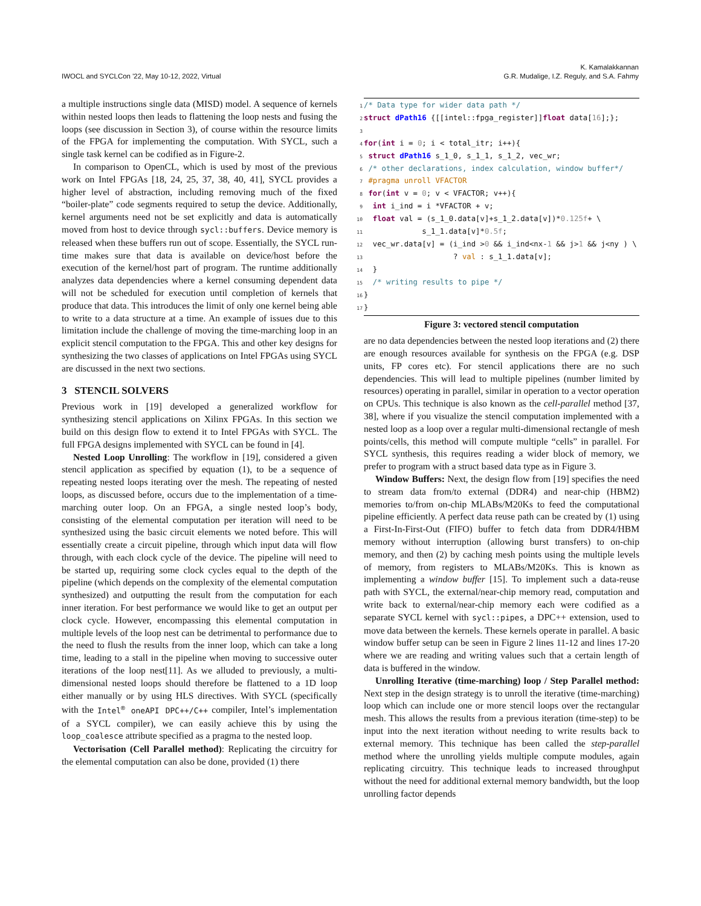IWOCL and SYCLCon '22, May 10-12, 2022, Virtual
K. Kamalakkannan
G.R. Mudalige, I.Z. Reguly, and S.A. Fahmy
a multiple instructions single data (MISD) model. A sequence of kernels within nested loops then leads to flattening the loop nests and fusing the loops (see discussion in Section 3), of course within the resource limits of the FPGA for implementing the computation. With SYCL, such a single task kernel can be codified as in Figure-2.
In comparison to OpenCL, which is used by most of the previous work on Intel FPGAs [18, 24, 25, 37, 38, 40, 41], SYCL provides a higher level of abstraction, including removing much of the fixed “boiler-plate” code segments required to setup the device. Additionally, kernel arguments need not be set explicitly and data is automatically moved from host to device through sycl::buffers. Device memory is released when these buffers run out of scope. Essentially, the SYCL run-time makes sure that data is available on device/host before the execution of the kernel/host part of program. The runtime additionally analyzes data dependencies where a kernel consuming dependent data will not be scheduled for execution until completion of kernels that produce that data. This introduces the limit of only one kernel being able to write to a data structure at a time. An example of issues due to this limitation include the challenge of moving the time-marching loop in an explicit stencil computation to the FPGA. This and other key designs for synthesizing the two classes of applications on Intel FPGAs using SYCL are discussed in the next two sections.
3 STENCIL SOLVERS
Previous work in [19] developed a generalized workflow for synthesizing stencil applications on Xilinx FPGAs. In this section we build on this design flow to extend it to Intel FPGAs with SYCL. The full FPGA designs implemented with SYCL can be found in [4].
Nested Loop Unrolling: The workflow in [19], considered a given stencil application as specified by equation (1), to be a sequence of repeating nested loops iterating over the mesh. The repeating of nested loops, as discussed before, occurs due to the implementation of a time-marching outer loop. On an FPGA, a single nested loop’s body, consisting of the elemental computation per iteration will need to be synthesized using the basic circuit elements we noted before. This will essentially create a circuit pipeline, through which input data will flow through, with each clock cycle of the device. The pipeline will need to be started up, requiring some clock cycles equal to the depth of the pipeline (which depends on the complexity of the elemental computation synthesized) and outputting the result from the computation for each inner iteration. For best performance we would like to get an output per clock cycle. However, encompassing this elemental computation in multiple levels of the loop nest can be detrimental to performance due to the need to flush the results from the inner loop, which can take a long time, leading to a stall in the pipeline when moving to successive outer iterations of the loop nest[11]. As we alluded to previously, a multi-dimensional nested loops should therefore be flattened to a 1D loop either manually or by using HLS directives. With SYCL (specifically with the Intel<sup>®</sup> oneAPI DPC++/C++ compiler, Intel’s implementation of a SYCL compiler), we can easily achieve this by using the loop_coalesce attribute specified as a pragma to the nested loop.
Vectorisation (Cell Parallel method): Replicating the circuitry for the elemental computation can also be done, provided (1) there
1/* Data type for wider data path */
2 struct dPath16 {[[intel::fpga_register]]float data[16];};
3
4 for(int i = 0; i < total_itr; i++){
5 struct dPath16 s_1_0, s_1_1, s_1_2, vec_wr;
6 /* other declarations, index calculation, window buffer*/
7 #pragma unroll VFACTOR
8 for(int v = 0; v < VFACTOR; v++){
9  int i_ind = i *VFACTOR + v;
10  float val = (s_1_0.data[v]+s_1_2.data[v])*0.125f+ \
11             s_1_1.data[v]*0.5f;
12  vec_wr.data[v] = (i_ind >0 && i_ind<nx-1 && j>1 && j<ny ) \
13                    ? val : s_1_1.data[v];
14  }
15  /* writing results to pipe */
16}
17}
Figure 3: vectored stencil computation
are no data dependencies between the nested loop iterations and (2) there are enough resources available for synthesis on the FPGA (e.g. DSP units, FP cores etc). For stencil applications there are no such dependencies. This will lead to multiple pipelines (number limited by resources) operating in parallel, similar in operation to a vector operation on CPUs. This technique is also known as the cell-parallel method [37, 38], where if you visualize the stencil computation implemented with a nested loop as a loop over a regular multi-dimensional rectangle of mesh points/cells, this method will compute multiple “cells” in parallel. For SYCL synthesis, this requires reading a wider block of memory, we prefer to program with a struct based data type as in Figure 3.
Window Buffers: Next, the design flow from [19] specifies the need to stream data from/to external (DDR4) and near-chip (HBM2) memories to/from on-chip MLABs/M20Ks to feed the computational pipeline efficiently. A perfect data reuse path can be created by (1) using a First-In-First-Out (FIFO) buffer to fetch data from DDR4/HBM memory without interruption (allowing burst transfers) to on-chip memory, and then (2) by caching mesh points using the multiple levels of memory, from registers to MLABs/M20Ks. This is known as implementing a window buffer [15]. To implement such a data-reuse path with SYCL, the external/near-chip memory read, computation and write back to external/near-chip memory each were codified as a separate SYCL kernel with sycl::pipes, a DPC++ extension, used to move data between the kernels. These kernels operate in parallel. A basic window buffer setup can be seen in Figure 2 lines 11-12 and lines 17-20 where we are reading and writing values such that a certain length of data is buffered in the window.
Unrolling Iterative (time-marching) loop / Step Parallel method: Next step in the design strategy is to unroll the iterative (time-marching) loop which can include one or more stencil loops over the rectangular mesh. This allows the results from a previous iteration (time-step) to be input into the next iteration without needing to write results back to external memory. This technique has been called the step-parallel method where the unrolling yields multiple compute modules, again replicating circuitry. This technique leads to increased throughput without the need for additional external memory bandwidth, but the loop unrolling factor depends